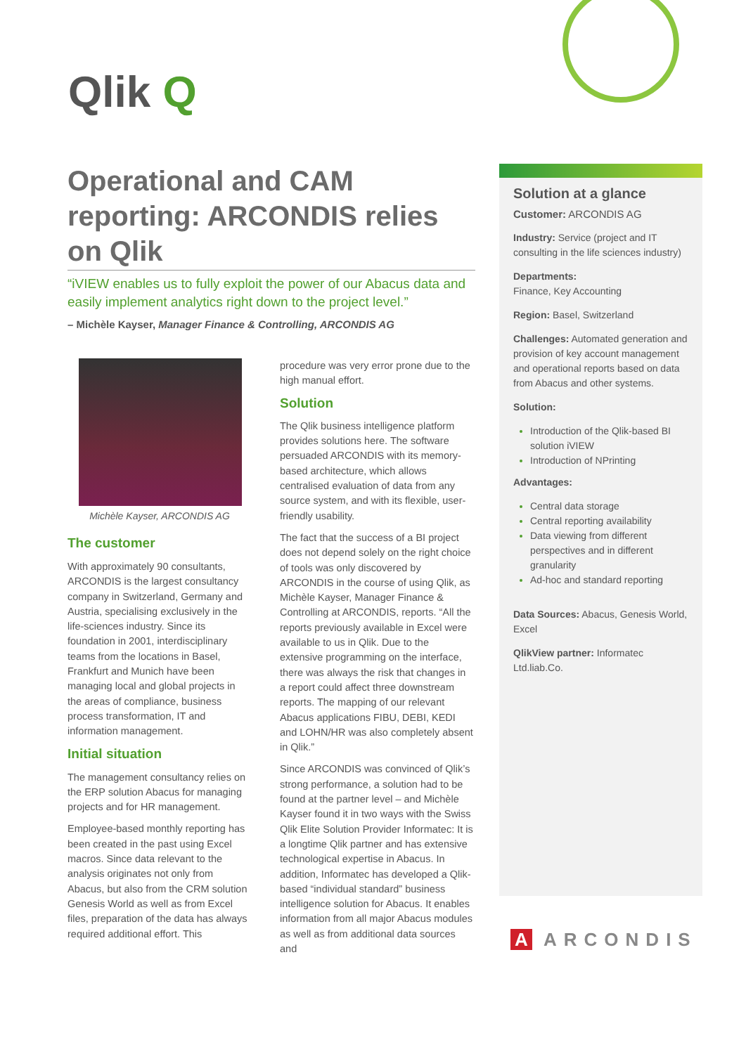Qlik Q
Operational and CAM reporting: ARCONDIS relies on Qlik
“iVIEW enables us to fully exploit the power of our Abacus data and easily implement analytics right down to the project level.”
– Michèle Kayser, Manager Finance & Controlling, ARCONDIS AG
Michèle Kayser, ARCONDIS AG
The customer
With approximately 90 consultants, ARCONDIS is the largest consultancy company in Switzerland, Germany and Austria, specialising exclusively in the life-sciences industry. Since its foundation in 2001, interdisciplinary teams from the locations in Basel, Frankfurt and Munich have been managing local and global projects in the areas of compliance, business process transformation, IT and information management.
Initial situation
The management consultancy relies on the ERP solution Abacus for managing projects and for HR management.
Employee-based monthly reporting has been created in the past using Excel macros. Since data relevant to the analysis originates not only from Abacus, but also from the CRM solution Genesis World as well as from Excel files, preparation of the data has always required additional effort. This
procedure was very error prone due to the high manual effort.
Solution
The Qlik business intelligence platform provides solutions here. The software persuaded ARCONDIS with its memory-based architecture, which allows centralised evaluation of data from any source system, and with its flexible, user-friendly usability.
The fact that the success of a BI project does not depend solely on the right choice of tools was only discovered by ARCONDIS in the course of using Qlik, as Michèle Kayser, Manager Finance & Controlling at ARCONDIS, reports. “All the reports previously available in Excel were available to us in Qlik. Due to the extensive programming on the interface, there was always the risk that changes in a report could affect three downstream reports. The mapping of our relevant Abacus applications FIBU, DEBI, KEDI and LOHN/HR was also completely absent in Qlik.”
Since ARCONDIS was convinced of Qlik’s strong performance, a solution had to be found at the partner level – and Michèle Kayser found it in two ways with the Swiss Qlik Elite Solution Provider Informatec: It is a longtime Qlik partner and has extensive technological expertise in Abacus. In addition, Informatec has developed a Qlik-based “individual standard” business intelligence solution for Abacus. It enables information from all major Abacus modules as well as from additional data sources and
Solution at a glance
Customer: ARCONDIS AG
Industry: Service (project and IT consulting in the life sciences industry)
Departments:
Finance, Key Accounting
Region: Basel, Switzerland
Challenges: Automated generation and provision of key account management and operational reports based on data from Abacus and other systems.
Solution:
Introduction of the Qlik-based BI solution iVIEW
Introduction of NPrinting
Advantages:
Central data storage
Central reporting availability
Data viewing from different perspectives and in different granularity
Ad-hoc and standard reporting
Data Sources: Abacus, Genesis World, Excel
QlikView partner: Informatec Ltd.liab.Co.
A ARCONDIS